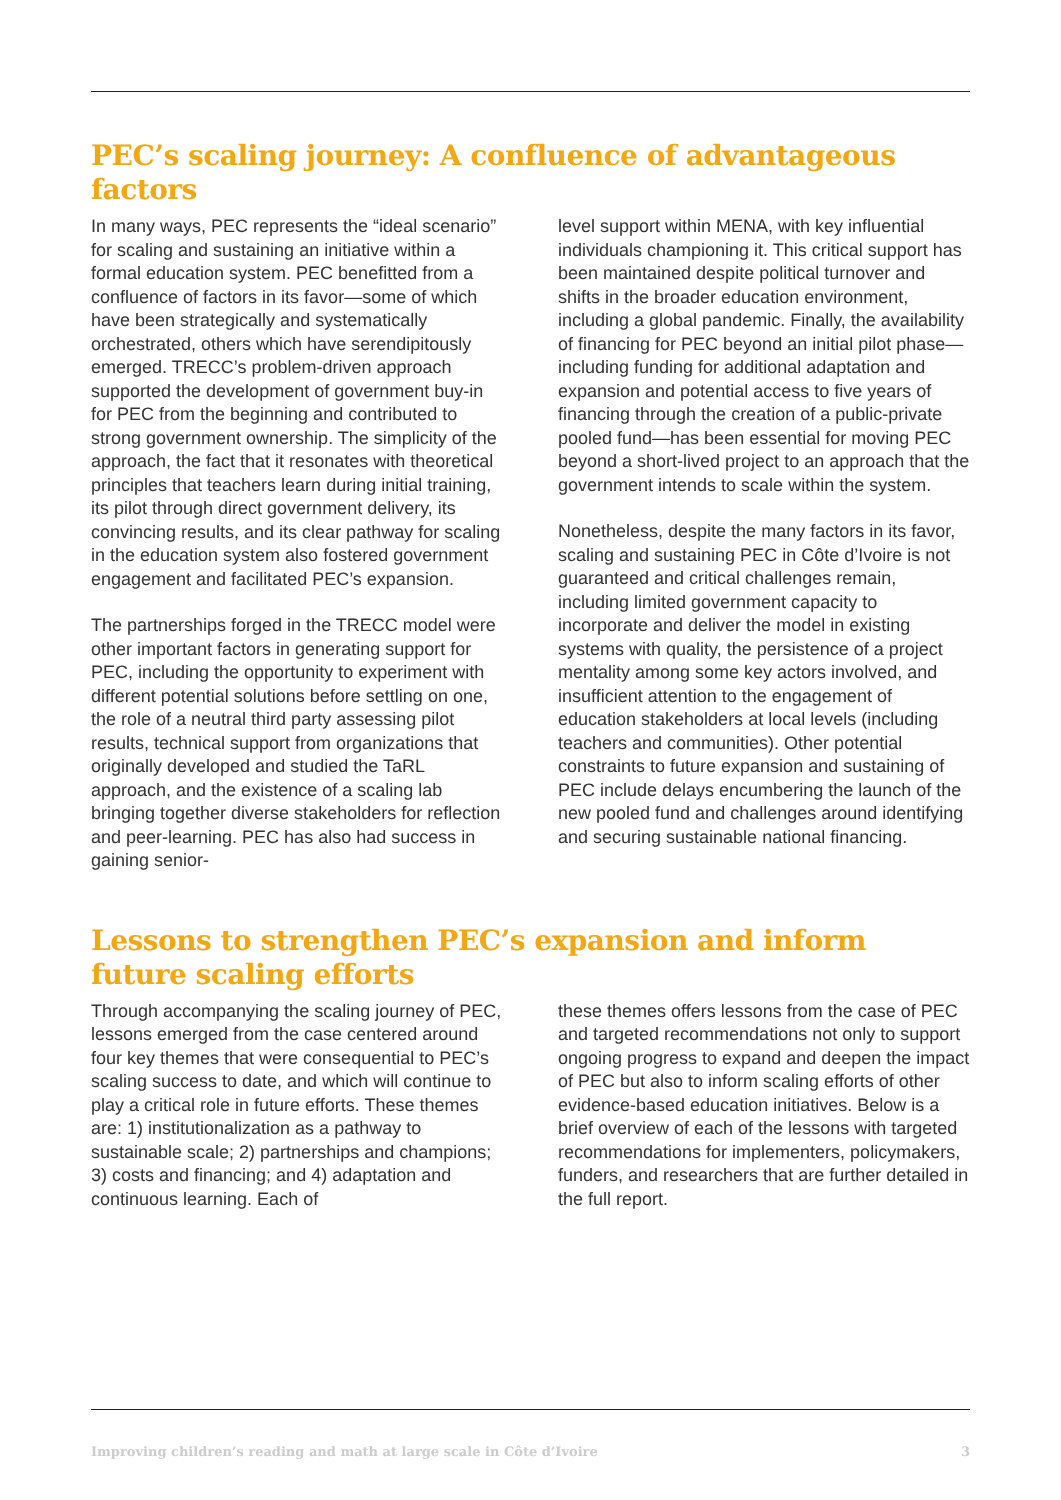PEC’s scaling journey: A confluence of advantageous factors
In many ways, PEC represents the “ideal scenario” for scaling and sustaining an initiative within a formal education system. PEC benefitted from a confluence of factors in its favor—some of which have been strategically and systematically orchestrated, others which have serendipitously emerged. TRECC’s problem-driven approach supported the development of government buy-in for PEC from the beginning and contributed to strong government ownership. The simplicity of the approach, the fact that it resonates with theoretical principles that teachers learn during initial training, its pilot through direct government delivery, its convincing results, and its clear pathway for scaling in the education system also fostered government engagement and facilitated PEC’s expansion.
The partnerships forged in the TRECC model were other important factors in generating support for PEC, including the opportunity to experiment with different potential solutions before settling on one, the role of a neutral third party assessing pilot results, technical support from organizations that originally developed and studied the TaRL approach, and the existence of a scaling lab bringing together diverse stakeholders for reflection and peer-learning. PEC has also had success in gaining senior-
level support within MENA, with key influential individuals championing it. This critical support has been maintained despite political turnover and shifts in the broader education environment, including a global pandemic. Finally, the availability of financing for PEC beyond an initial pilot phase—including funding for additional adaptation and expansion and potential access to five years of financing through the creation of a public-private pooled fund—has been essential for moving PEC beyond a short-lived project to an approach that the government intends to scale within the system.
Nonetheless, despite the many factors in its favor, scaling and sustaining PEC in Côte d’Ivoire is not guaranteed and critical challenges remain, including limited government capacity to incorporate and deliver the model in existing systems with quality, the persistence of a project mentality among some key actors involved, and insufficient attention to the engagement of education stakeholders at local levels (including teachers and communities). Other potential constraints to future expansion and sustaining of PEC include delays encumbering the launch of the new pooled fund and challenges around identifying and securing sustainable national financing.
Lessons to strengthen PEC’s expansion and inform future scaling efforts
Through accompanying the scaling journey of PEC, lessons emerged from the case centered around four key themes that were consequential to PEC’s scaling success to date, and which will continue to play a critical role in future efforts. These themes are: 1) institutionalization as a pathway to sustainable scale; 2) partnerships and champions; 3) costs and financing; and 4) adaptation and continuous learning. Each of
these themes offers lessons from the case of PEC and targeted recommendations not only to support ongoing progress to expand and deepen the impact of PEC but also to inform scaling efforts of other evidence-based education initiatives. Below is a brief overview of each of the lessons with targeted recommendations for implementers, policymakers, funders, and researchers that are further detailed in the full report.
Improving children’s reading and math at large scale in Côte d’Ivoire 3